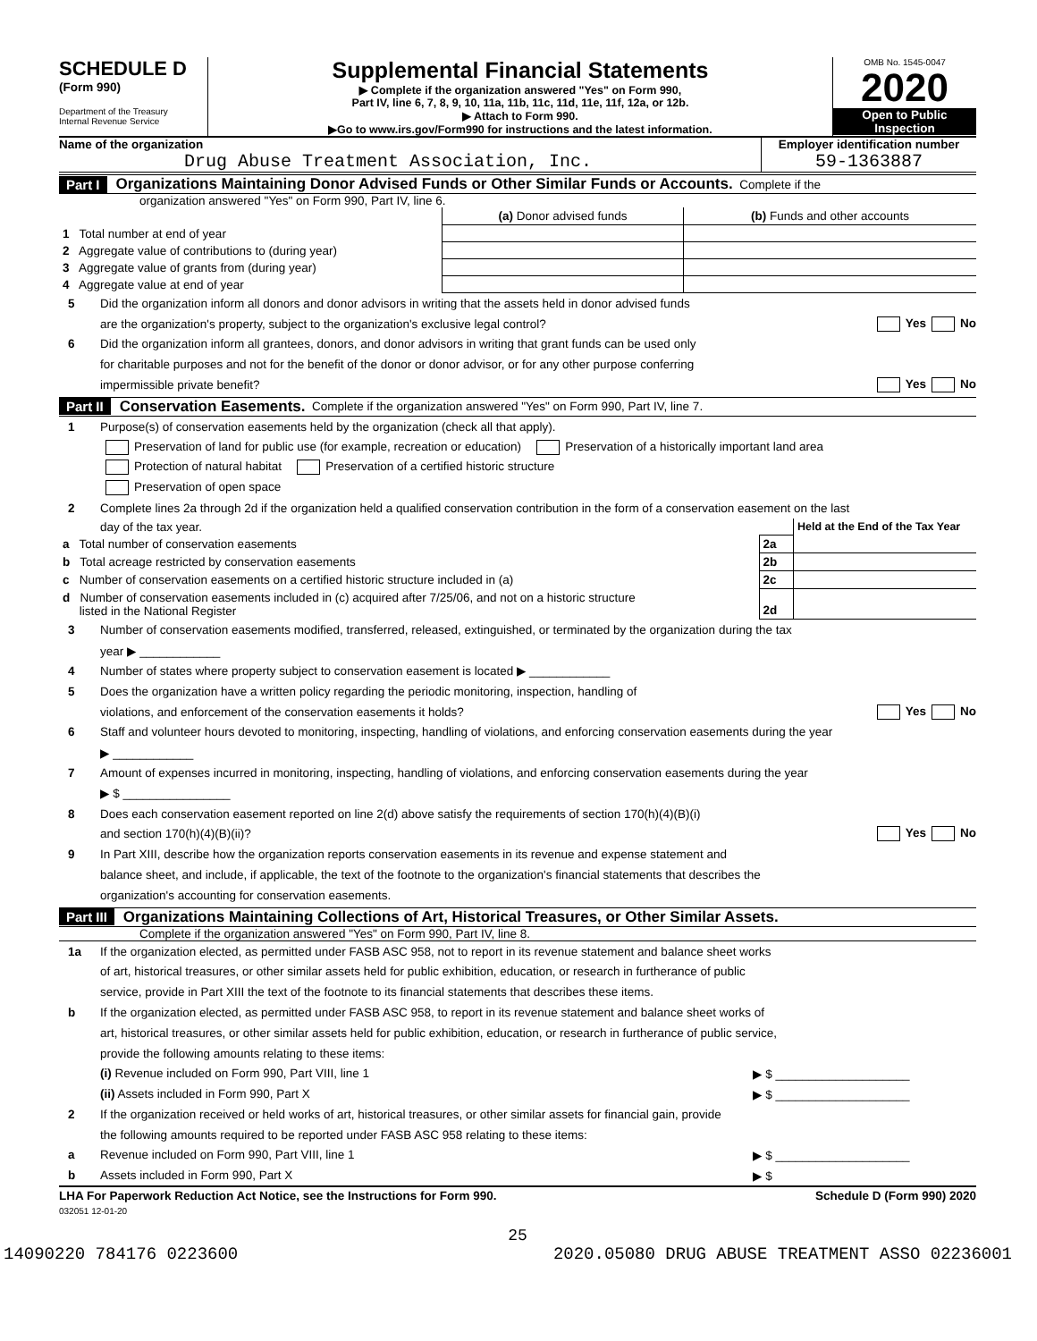SCHEDULE D
(Form 990)
Department of the Treasury
Internal Revenue Service
Supplemental Financial Statements
▶ Complete if the organization answered "Yes" on Form 990,
Part IV, line 6, 7, 8, 9, 10, 11a, 11b, 11c, 11d, 11e, 11f, 12a, or 12b.
▶ Attach to Form 990.
▶Go to www.irs.gov/Form990 for instructions and the latest information.
OMB No. 1545-0047
2020
Open to Public
Inspection
Name of the organization
Drug Abuse Treatment Association, Inc.
Employer identification number
59-1363887
Part I Organizations Maintaining Donor Advised Funds or Other Similar Funds or Accounts. Complete if the
organization answered "Yes" on Form 990, Part IV, line 6.
| | (a) Donor advised funds | (b) Funds and other accounts |
| 1 Total number at end of year | | |
| 2 Aggregate value of contributions to (during year) | | |
| 3 Aggregate value of grants from (during year) | | |
| 4 Aggregate value at end of year | | |
5 Did the organization inform all donors and donor advisors in writing that the assets held in donor advised funds
are the organization's property, subject to the organization's exclusive legal control? Yes No
6 Did the organization inform all grantees, donors, and donor advisors in writing that grant funds can be used only
for charitable purposes and not for the benefit of the donor or donor advisor, or for any other purpose conferring
impermissible private benefit? Yes No
Part II Conservation Easements. Complete if the organization answered "Yes" on Form 990, Part IV, line 7.
1 Purpose(s) of conservation easements held by the organization (check all that apply).
Preservation of land for public use (for example, recreation or education) Preservation of a historically important land area
Protection of natural habitat Preservation of a certified historic structure
Preservation of open space
2 Complete lines 2a through 2d if the organization held a qualified conservation contribution in the form of a conservation easement on the last
| day of the tax year. | | Held at the End of the Tax Year |
| a Total number of conservation easements | 2a | |
| b Total acreage restricted by conservation easements | 2b | |
| c Number of conservation easements on a certified historic structure included in (a) | 2c | |
| d Number of conservation easements included in (c) acquired after 7/25/06, and not on a historic structure listed in the National Register | 2d | |
3 Number of conservation easements modified, transferred, released, extinguished, or terminated by the organization during the tax
year ▶ ____________
4 Number of states where property subject to conservation easement is located ▶ ____________
5 Does the organization have a written policy regarding the periodic monitoring, inspection, handling of
violations, and enforcement of the conservation easements it holds? Yes No
6 Staff and volunteer hours devoted to monitoring, inspecting, handling of violations, and enforcing conservation easements during the year
▶ ____________
7 Amount of expenses incurred in monitoring, inspecting, handling of violations, and enforcing conservation easements during the year
▶ $ ________________
8 Does each conservation easement reported on line 2(d) above satisfy the requirements of section 170(h)(4)(B)(i)
and section 170(h)(4)(B)(ii)? Yes No
9 In Part XIII, describe how the organization reports conservation easements in its revenue and expense statement and
balance sheet, and include, if applicable, the text of the footnote to the organization's financial statements that describes the
organization's accounting for conservation easements.
Part III Organizations Maintaining Collections of Art, Historical Treasures, or Other Similar Assets.
Complete if the organization answered "Yes" on Form 990, Part IV, line 8.
1a If the organization elected, as permitted under FASB ASC 958, not to report in its revenue statement and balance sheet works
of art, historical treasures, or other similar assets held for public exhibition, education, or research in furtherance of public
service, provide in Part XIII the text of the footnote to its financial statements that describes these items.
b If the organization elected, as permitted under FASB ASC 958, to report in its revenue statement and balance sheet works of
art, historical treasures, or other similar assets held for public exhibition, education, or research in furtherance of public service,
provide the following amounts relating to these items:
(i) Revenue included on Form 990, Part VIII, line 1 ▶ $ ____________________
(ii) Assets included in Form 990, Part X ▶ $ ____________________
2 If the organization received or held works of art, historical treasures, or other similar assets for financial gain, provide
the following amounts required to be reported under FASB ASC 958 relating to these items:
a Revenue included on Form 990, Part VIII, line 1 ▶ $ ____________________
b Assets included in Form 990, Part X ▶ $
LHA For Paperwork Reduction Act Notice, see the Instructions for Form 990. Schedule D (Form 990) 2020
032051 12-01-20
25
14090220 784176 0223600 2020.05080 DRUG ABUSE TREATMENT ASSO 02236001